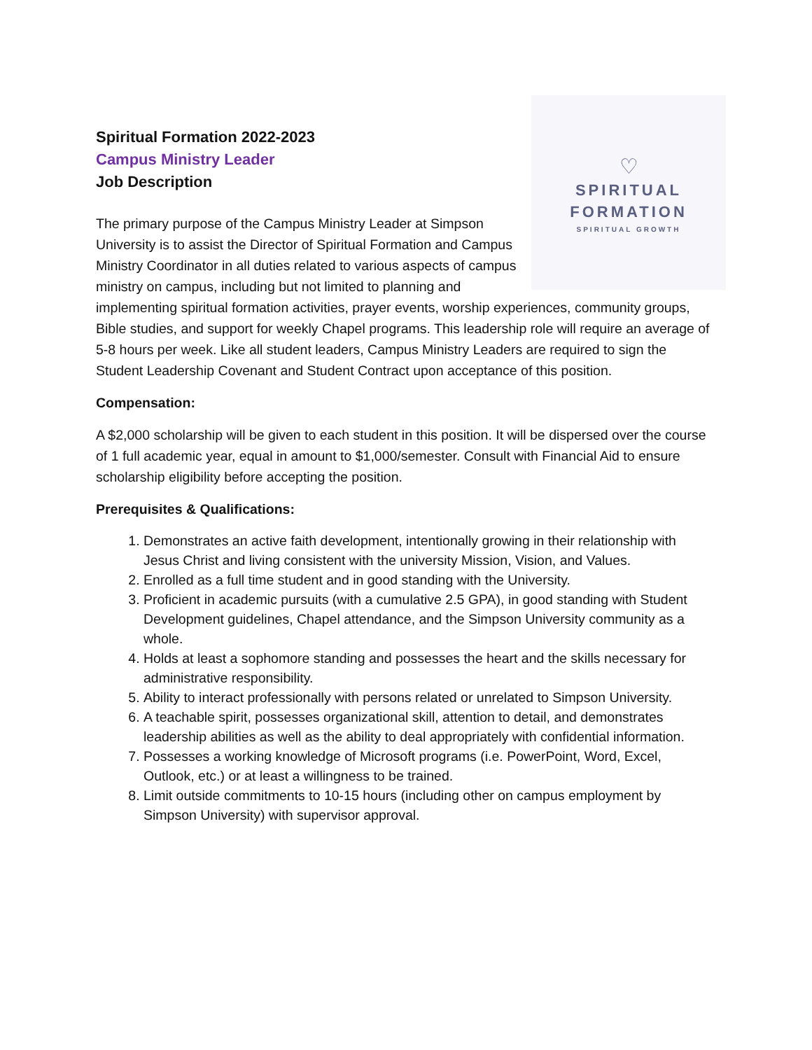♡
SPIRITUAL
FORMATION
SPIRITUAL GROWTH
Spiritual Formation 2022-2023
Campus Ministry Leader
Job Description
The primary purpose of the Campus Ministry Leader at Simpson University is to assist the Director of Spiritual Formation and Campus Ministry Coordinator in all duties related to various aspects of campus ministry on campus, including but not limited to planning and implementing spiritual formation activities, prayer events, worship experiences, community groups, Bible studies, and support for weekly Chapel programs. This leadership role will require an average of 5-8 hours per week. Like all student leaders, Campus Ministry Leaders are required to sign the Student Leadership Covenant and Student Contract upon acceptance of this position.
Compensation:
A $2,000 scholarship will be given to each student in this position. It will be dispersed over the course of 1 full academic year, equal in amount to $1,000/semester. Consult with Financial Aid to ensure scholarship eligibility before accepting the position.
Prerequisites & Qualifications:
1. Demonstrates an active faith development, intentionally growing in their relationship with Jesus Christ and living consistent with the university Mission, Vision, and Values.
2. Enrolled as a full time student and in good standing with the University.
3. Proficient in academic pursuits (with a cumulative 2.5 GPA), in good standing with Student Development guidelines, Chapel attendance, and the Simpson University community as a whole.
4. Holds at least a sophomore standing and possesses the heart and the skills necessary for administrative responsibility.
5. Ability to interact professionally with persons related or unrelated to Simpson University.
6. A teachable spirit, possesses organizational skill, attention to detail, and demonstrates leadership abilities as well as the ability to deal appropriately with confidential information.
7. Possesses a working knowledge of Microsoft programs (i.e. PowerPoint, Word, Excel, Outlook, etc.) or at least a willingness to be trained.
8. Limit outside commitments to 10-15 hours (including other on campus employment by Simpson University) with supervisor approval.